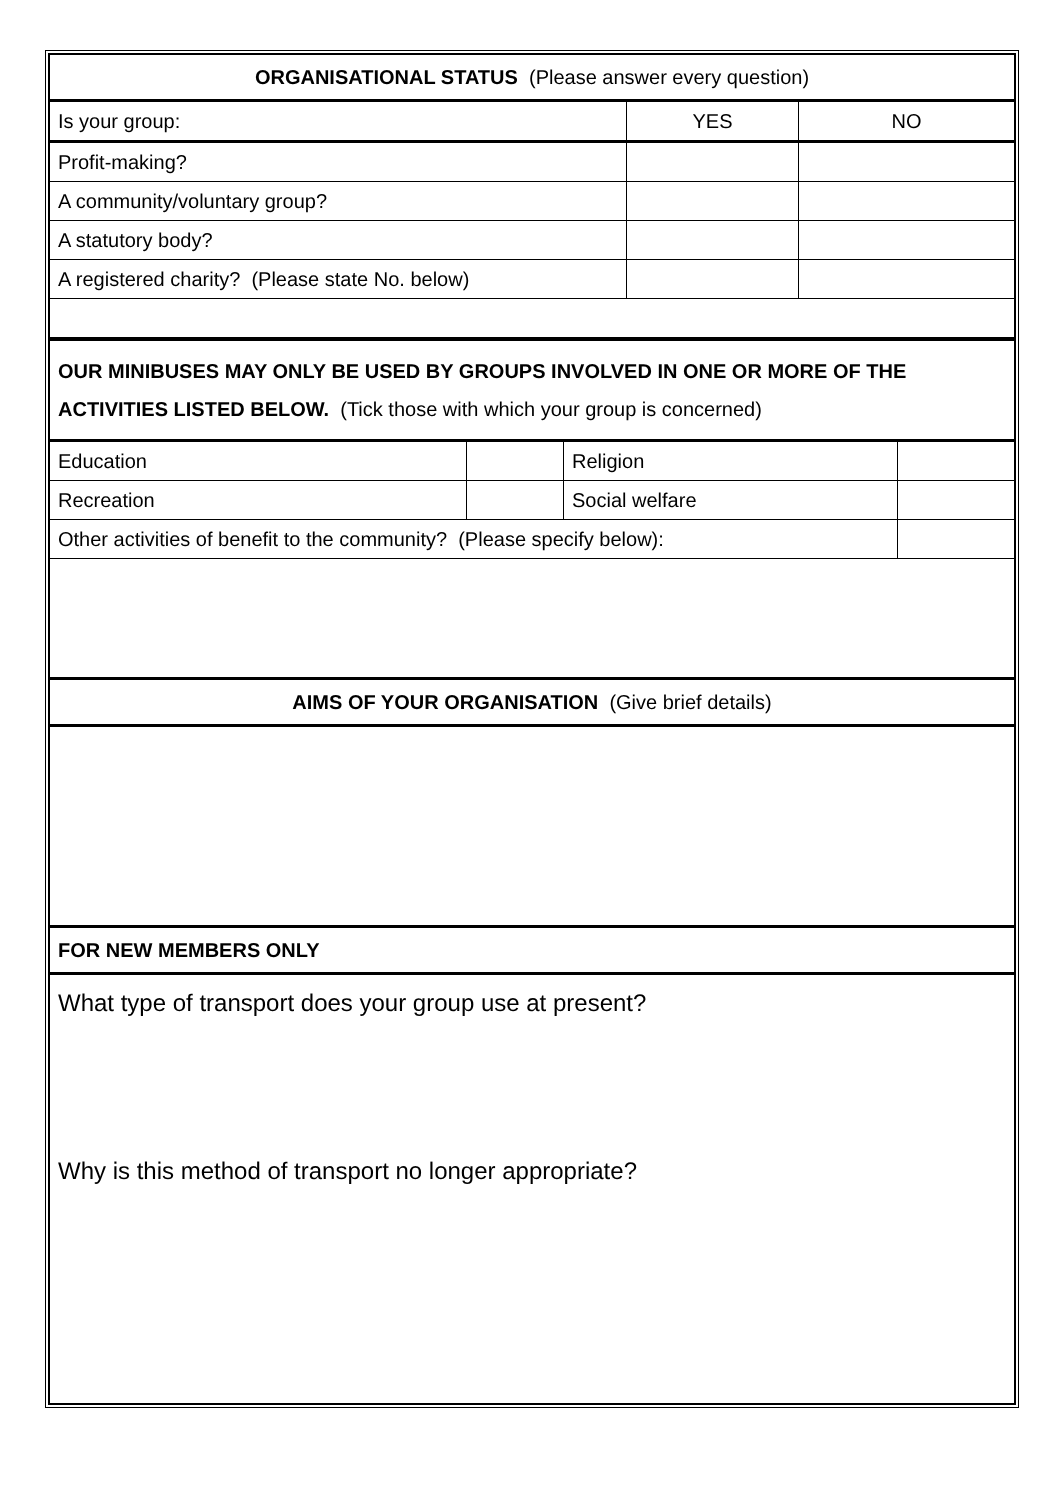| ORGANISATIONAL STATUS (Please answer every question) | | |
| Is your group: | YES | NO |
| Profit-making? | | |
| A community/voluntary group? | | |
| A statutory body? | | |
| A registered charity? (Please state No. below) | | |
| OUR MINIBUSES MAY ONLY BE USED BY GROUPS INVOLVED IN ONE OR MORE OF THE ACTIVITIES LISTED BELOW. (Tick those with which your group is concerned) | | | |
| Education | | Religion | |
| Recreation | | Social welfare | |
| Other activities of benefit to the community? (Please specify below): | | | |
| AIMS OF YOUR ORGANISATION (Give brief details) | | | |
| FOR NEW MEMBERS ONLY | | | |
| What type of transport does your group use at present? Why is this method of transport no longer appropriate? | | | |